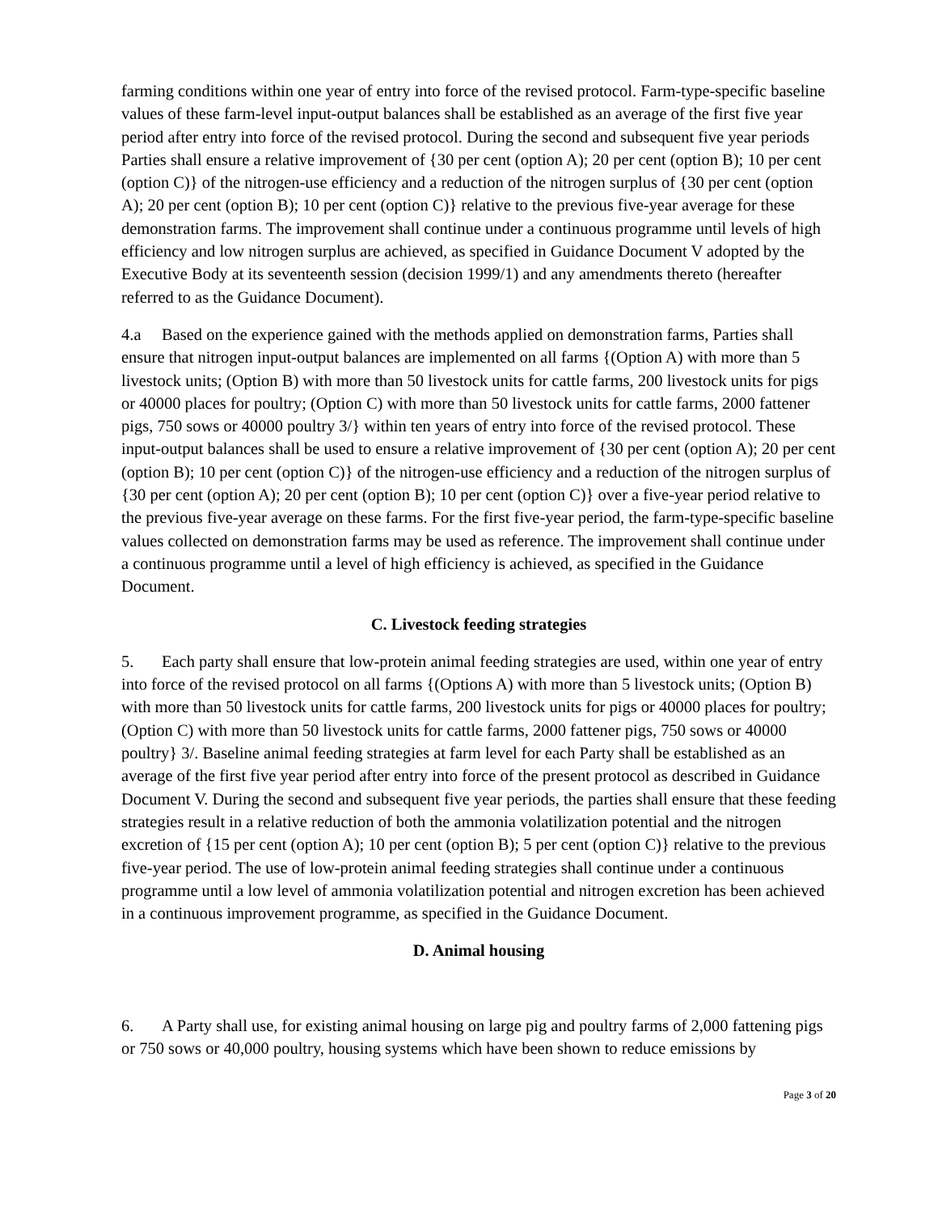farming conditions within one year of entry into force of the revised protocol. Farm-type-specific baseline values of these farm-level input-output balances shall be established as an average of the first five year period after entry into force of the revised protocol. During the second and subsequent five year periods Parties shall ensure a relative improvement of {30 per cent (option A); 20 per cent (option B); 10 per cent (option C)} of the nitrogen-use efficiency and a reduction of the nitrogen surplus of {30 per cent (option A); 20 per cent (option B); 10 per cent (option C)} relative to the previous five-year average for these demonstration farms. The improvement shall continue under a continuous programme until levels of high efficiency and low nitrogen surplus are achieved, as specified in Guidance Document V adopted by the Executive Body at its seventeenth session (decision 1999/1) and any amendments thereto (hereafter referred to as the Guidance Document).
4.a Based on the experience gained with the methods applied on demonstration farms, Parties shall ensure that nitrogen input-output balances are implemented on all farms {(Option A) with more than 5 livestock units; (Option B) with more than 50 livestock units for cattle farms, 200 livestock units for pigs or 40000 places for poultry; (Option C) with more than 50 livestock units for cattle farms, 2000 fattener pigs, 750 sows or 40000 poultry 3/} within ten years of entry into force of the revised protocol. These input-output balances shall be used to ensure a relative improvement of {30 per cent (option A); 20 per cent (option B); 10 per cent (option C)} of the nitrogen-use efficiency and a reduction of the nitrogen surplus of {30 per cent (option A); 20 per cent (option B); 10 per cent (option C)} over a five-year period relative to the previous five-year average on these farms. For the first five-year period, the farm-type-specific baseline values collected on demonstration farms may be used as reference. The improvement shall continue under a continuous programme until a level of high efficiency is achieved, as specified in the Guidance Document.
C. Livestock feeding strategies
5. Each party shall ensure that low-protein animal feeding strategies are used, within one year of entry into force of the revised protocol on all farms {(Options A) with more than 5 livestock units; (Option B) with more than 50 livestock units for cattle farms, 200 livestock units for pigs or 40000 places for poultry; (Option C) with more than 50 livestock units for cattle farms, 2000 fattener pigs, 750 sows or 40000 poultry} 3/. Baseline animal feeding strategies at farm level for each Party shall be established as an average of the first five year period after entry into force of the present protocol as described in Guidance Document V. During the second and subsequent five year periods, the parties shall ensure that these feeding strategies result in a relative reduction of both the ammonia volatilization potential and the nitrogen excretion of {15 per cent (option A); 10 per cent (option B); 5 per cent (option C)} relative to the previous five-year period. The use of low-protein animal feeding strategies shall continue under a continuous programme until a low level of ammonia volatilization potential and nitrogen excretion has been achieved in a continuous improvement programme, as specified in the Guidance Document.
D. Animal housing
6. A Party shall use, for existing animal housing on large pig and poultry farms of 2,000 fattening pigs or 750 sows or 40,000 poultry, housing systems which have been shown to reduce emissions by
Page 3 of 20